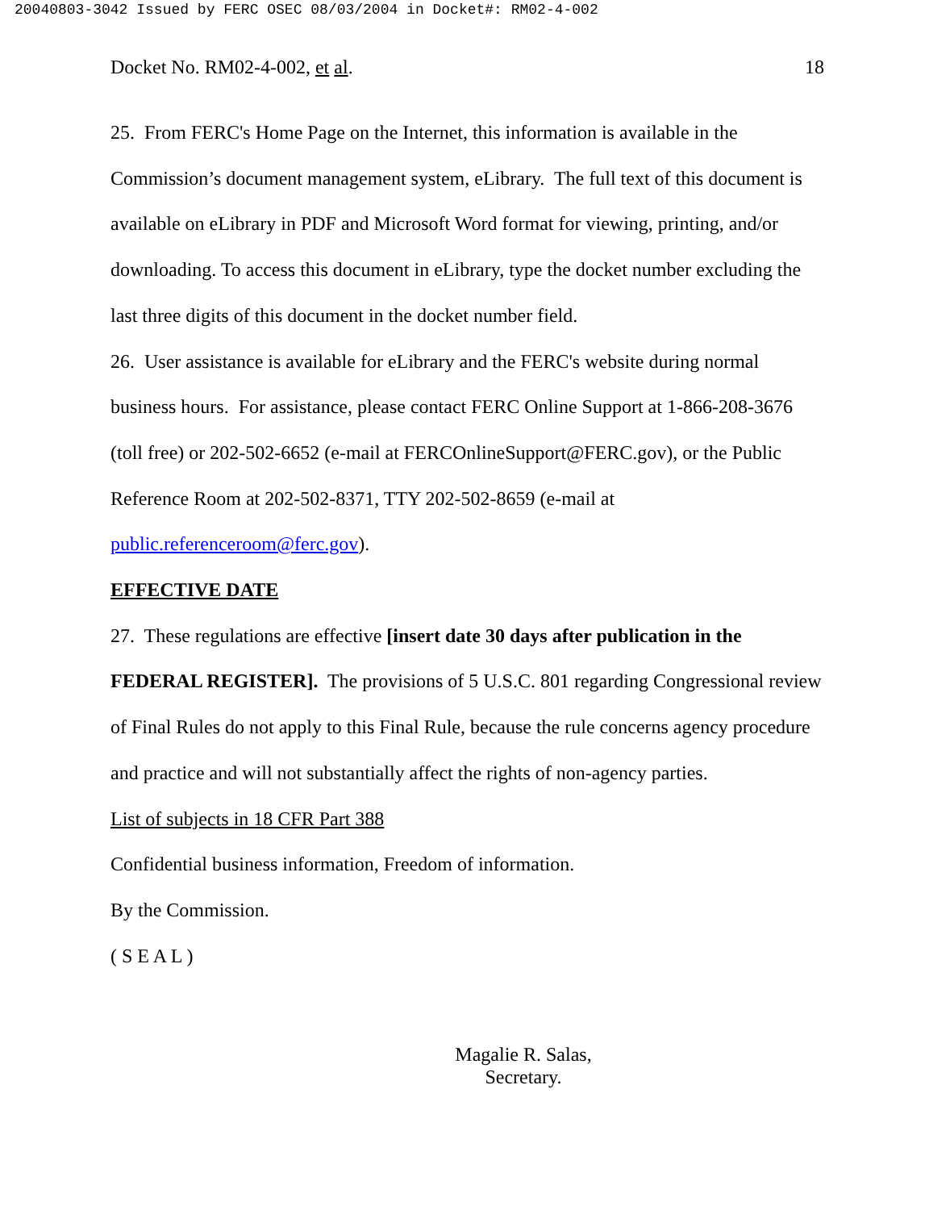20040803-3042 Issued by FERC OSEC 08/03/2004 in Docket#: RM02-4-002
Docket No. RM02-4-002, et al. 18
25. From FERC's Home Page on the Internet, this information is available in the Commission’s document management system, eLibrary. The full text of this document is available on eLibrary in PDF and Microsoft Word format for viewing, printing, and/or downloading. To access this document in eLibrary, type the docket number excluding the last three digits of this document in the docket number field.
26. User assistance is available for eLibrary and the FERC's website during normal business hours. For assistance, please contact FERC Online Support at 1-866-208-3676 (toll free) or 202-502-6652 (e-mail at FERCOnlineSupport@FERC.gov), or the Public Reference Room at 202-502-8371, TTY 202-502-8659 (e-mail at public.referenceroom@ferc.gov).
EFFECTIVE DATE
27. These regulations are effective [insert date 30 days after publication in the FEDERAL REGISTER]. The provisions of 5 U.S.C. 801 regarding Congressional review of Final Rules do not apply to this Final Rule, because the rule concerns agency procedure and practice and will not substantially affect the rights of non-agency parties.
List of subjects in 18 CFR Part 388
Confidential business information, Freedom of information.
By the Commission.
( S E A L )
Magalie R. Salas,
Secretary.